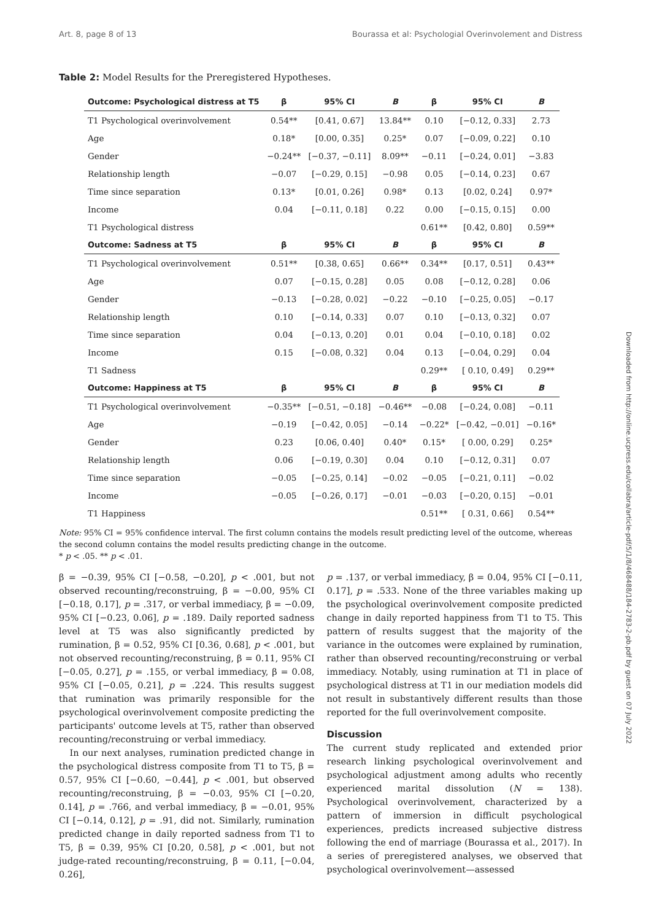Art. 8, page 8 of 13 Bourassa et al: Psychologial Overinvolement and Distress
Table 2: Model Results for the Preregistered Hypotheses.
| Outcome: Psychological distress at T5 | β | 95% CI | B | β | 95% CI | B |
| --- | --- | --- | --- | --- | --- | --- |
| T1 Psychological overinvolvement | 0.54** | [0.41, 0.67] | 13.84** | 0.10 | [−0.12, 0.33] | 2.73 |
| Age | 0.18* | [0.00, 0.35] | 0.25* | 0.07 | [−0.09, 0.22] | 0.10 |
| Gender | −0.24** | [−0.37, −0.11] | 8.09** | −0.11 | [−0.24, 0.01] | −3.83 |
| Relationship length | −0.07 | [−0.29, 0.15] | −0.98 | 0.05 | [−0.14, 0.23] | 0.67 |
| Time since separation | 0.13* | [0.01, 0.26] | 0.98* | 0.13 | [0.02, 0.24] | 0.97* |
| Income | 0.04 | [−0.11, 0.18] | 0.22 | 0.00 | [−0.15, 0.15] | 0.00 |
| T1 Psychological distress | | | | 0.61** | [0.42, 0.80] | 0.59** |
| Outcome: Sadness at T5 | β | 95% CI | B | β | 95% CI | B |
| T1 Psychological overinvolvement | 0.51** | [0.38, 0.65] | 0.66** | 0.34** | [0.17, 0.51] | 0.43** |
| Age | 0.07 | [−0.15, 0.28] | 0.05 | 0.08 | [−0.12, 0.28] | 0.06 |
| Gender | −0.13 | [−0.28, 0.02] | −0.22 | −0.10 | [−0.25, 0.05] | −0.17 |
| Relationship length | 0.10 | [−0.14, 0.33] | 0.07 | 0.10 | [−0.13, 0.32] | 0.07 |
| Time since separation | 0.04 | [−0.13, 0.20] | 0.01 | 0.04 | [−0.10, 0.18] | 0.02 |
| Income | 0.15 | [−0.08, 0.32] | 0.04 | 0.13 | [−0.04, 0.29] | 0.04 |
| T1 Sadness | | | | 0.29** | [ 0.10, 0.49] | 0.29** |
| Outcome: Happiness at T5 | β | 95% CI | B | β | 95% CI | B |
| T1 Psychological overinvolvement | −0.35** | [−0.51, −0.18] | −0.46** | −0.08 | [−0.24, 0.08] | −0.11 |
| Age | −0.19 | [−0.42, 0.05] | −0.14 | −0.22* | [−0.42, −0.01] | −0.16* |
| Gender | 0.23 | [0.06, 0.40] | 0.40* | 0.15* | [ 0.00, 0.29] | 0.25* |
| Relationship length | 0.06 | [−0.19, 0.30] | 0.04 | 0.10 | [−0.12, 0.31] | 0.07 |
| Time since separation | −0.05 | [−0.25, 0.14] | −0.02 | −0.05 | [−0.21, 0.11] | −0.02 |
| Income | −0.05 | [−0.26, 0.17] | −0.01 | −0.03 | [−0.20, 0.15] | −0.01 |
| T1 Happiness | | | | 0.51** | [ 0.31, 0.66] | 0.54** |
Note: 95% CI = 95% confidence interval. The first column contains the models result predicting level of the outcome, whereas the second column contains the model results predicting change in the outcome.
* p < .05. ** p < .01.
β = −0.39, 95% CI [−0.58, −0.20], p < .001, but not observed recounting/reconstruing, β = −0.00, 95% CI [−0.18, 0.17], p = .317, or verbal immediacy, β = −0.09, 95% CI [−0.23, 0.06], p = .189. Daily reported sadness level at T5 was also significantly predicted by rumination, β = 0.52, 95% CI [0.36, 0.68], p < .001, but not observed recounting/reconstruing, β = 0.11, 95% CI [−0.05, 0.27], p = .155, or verbal immediacy, β = 0.08, 95% CI [−0.05, 0.21], p = .224. This results suggest that rumination was primarily responsible for the psychological overinvolvement composite predicting the participants' outcome levels at T5, rather than observed recounting/reconstruing or verbal immediacy.
In our next analyses, rumination predicted change in the psychological distress composite from T1 to T5, β = 0.57, 95% CI [−0.60, −0.44], p < .001, but observed recounting/reconstruing, β = −0.03, 95% CI [−0.20, 0.14], p = .766, and verbal immediacy, β = −0.01, 95% CI [−0.14, 0.12], p = .91, did not. Similarly, rumination predicted change in daily reported sadness from T1 to T5, β = 0.39, 95% CI [0.20, 0.58], p < .001, but not judge-rated recounting/reconstruing, β = 0.11, [−0.04, 0.26],
p = .137, or verbal immediacy, β = 0.04, 95% CI [−0.11, 0.17], p = .533. None of the three variables making up the psychological overinvolvement composite predicted change in daily reported happiness from T1 to T5. This pattern of results suggest that the majority of the variance in the outcomes were explained by rumination, rather than observed recounting/reconstruing or verbal immediacy. Notably, using rumination at T1 in place of psychological distress at T1 in our mediation models did not result in substantively different results than those reported for the full overinvolvement composite.
Discussion
The current study replicated and extended prior research linking psychological overinvolvement and psychological adjustment among adults who recently experienced marital dissolution (N = 138). Psychological overinvolvement, characterized by a pattern of immersion in difficult psychological experiences, predicts increased subjective distress following the end of marriage (Bourassa et al., 2017). In a series of preregistered analyses, we observed that psychological overinvolvement—assessed
Downloaded from http://online.ucpress.edu/collabra/article-pdf/5/1/8/468488/184-2783-2-pb.pdf by guest on 07 July 2022